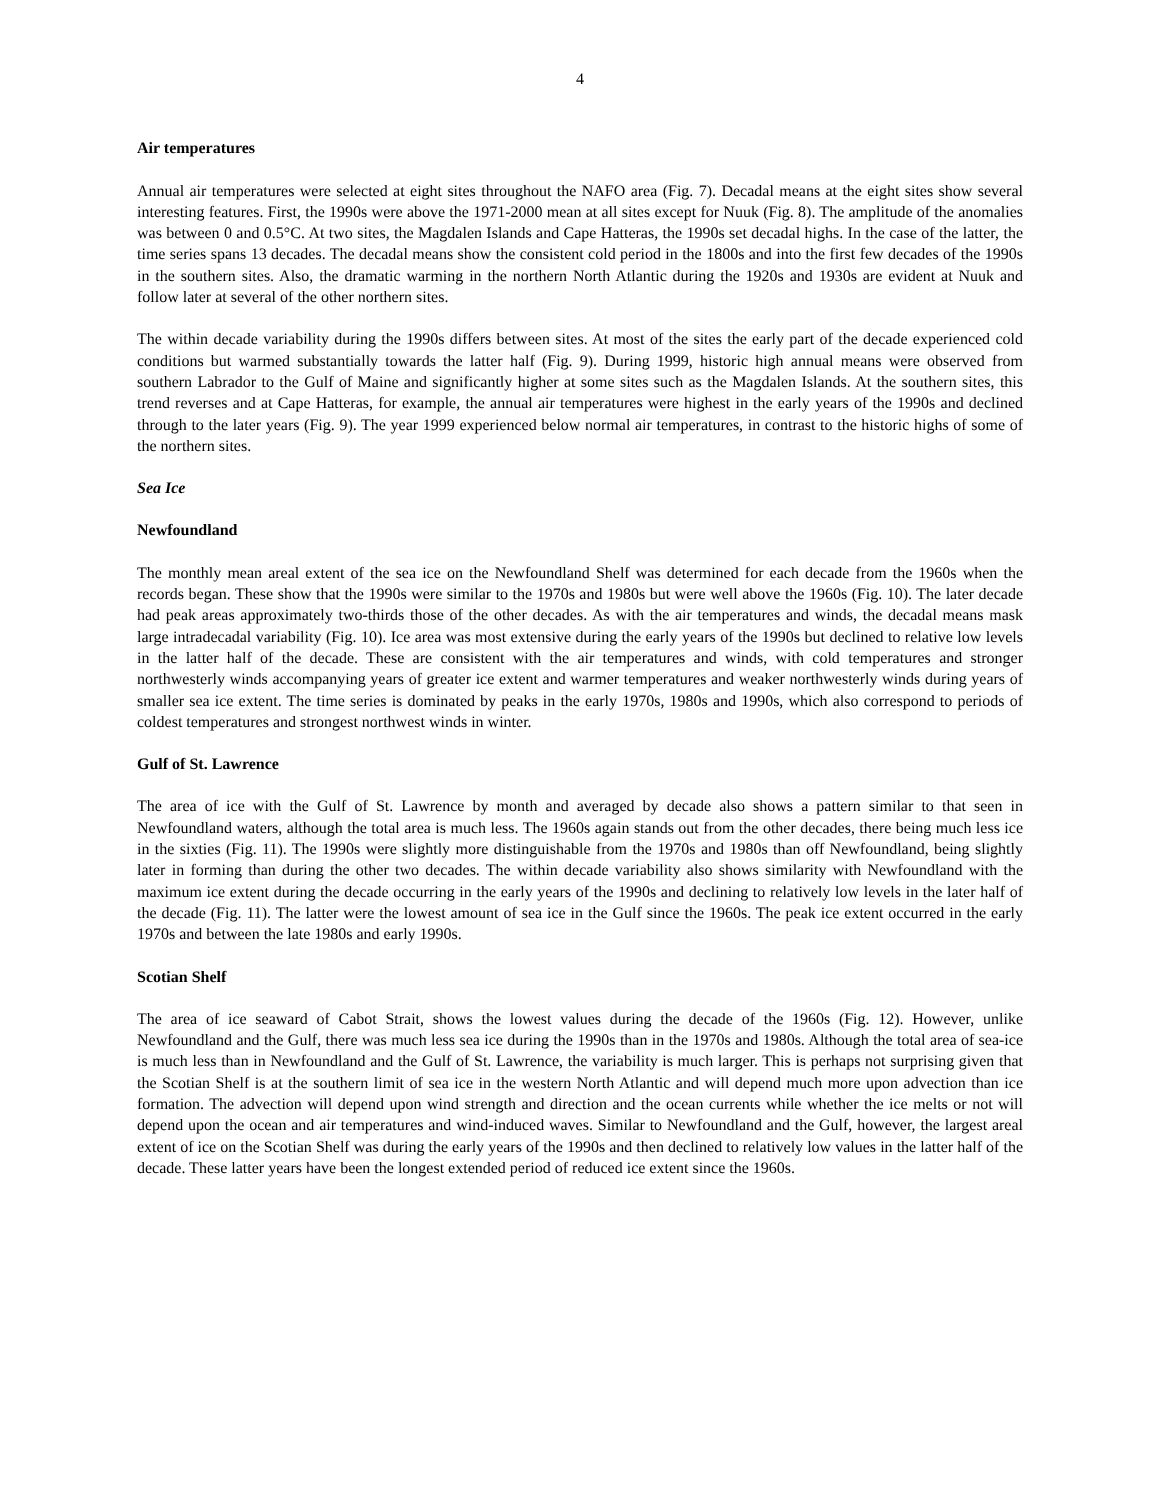4
Air temperatures
Annual air temperatures were selected at eight sites throughout the NAFO area (Fig. 7). Decadal means at the eight sites show several interesting features. First, the 1990s were above the 1971-2000 mean at all sites except for Nuuk (Fig. 8). The amplitude of the anomalies was between 0 and 0.5°C. At two sites, the Magdalen Islands and Cape Hatteras, the 1990s set decadal highs. In the case of the latter, the time series spans 13 decades. The decadal means show the consistent cold period in the 1800s and into the first few decades of the 1990s in the southern sites. Also, the dramatic warming in the northern North Atlantic during the 1920s and 1930s are evident at Nuuk and follow later at several of the other northern sites.
The within decade variability during the 1990s differs between sites. At most of the sites the early part of the decade experienced cold conditions but warmed substantially towards the latter half (Fig. 9). During 1999, historic high annual means were observed from southern Labrador to the Gulf of Maine and significantly higher at some sites such as the Magdalen Islands. At the southern sites, this trend reverses and at Cape Hatteras, for example, the annual air temperatures were highest in the early years of the 1990s and declined through to the later years (Fig. 9). The year 1999 experienced below normal air temperatures, in contrast to the historic highs of some of the northern sites.
Sea Ice
Newfoundland
The monthly mean areal extent of the sea ice on the Newfoundland Shelf was determined for each decade from the 1960s when the records began. These show that the 1990s were similar to the 1970s and 1980s but were well above the 1960s (Fig. 10). The later decade had peak areas approximately two-thirds those of the other decades. As with the air temperatures and winds, the decadal means mask large intradecadal variability (Fig. 10). Ice area was most extensive during the early years of the 1990s but declined to relative low levels in the latter half of the decade. These are consistent with the air temperatures and winds, with cold temperatures and stronger northwesterly winds accompanying years of greater ice extent and warmer temperatures and weaker northwesterly winds during years of smaller sea ice extent. The time series is dominated by peaks in the early 1970s, 1980s and 1990s, which also correspond to periods of coldest temperatures and strongest northwest winds in winter.
Gulf of St. Lawrence
The area of ice with the Gulf of St. Lawrence by month and averaged by decade also shows a pattern similar to that seen in Newfoundland waters, although the total area is much less. The 1960s again stands out from the other decades, there being much less ice in the sixties (Fig. 11). The 1990s were slightly more distinguishable from the 1970s and 1980s than off Newfoundland, being slightly later in forming than during the other two decades. The within decade variability also shows similarity with Newfoundland with the maximum ice extent during the decade occurring in the early years of the 1990s and declining to relatively low levels in the later half of the decade (Fig. 11). The latter were the lowest amount of sea ice in the Gulf since the 1960s. The peak ice extent occurred in the early 1970s and between the late 1980s and early 1990s.
Scotian Shelf
The area of ice seaward of Cabot Strait, shows the lowest values during the decade of the 1960s (Fig. 12). However, unlike Newfoundland and the Gulf, there was much less sea ice during the 1990s than in the 1970s and 1980s. Although the total area of sea-ice is much less than in Newfoundland and the Gulf of St. Lawrence, the variability is much larger. This is perhaps not surprising given that the Scotian Shelf is at the southern limit of sea ice in the western North Atlantic and will depend much more upon advection than ice formation. The advection will depend upon wind strength and direction and the ocean currents while whether the ice melts or not will depend upon the ocean and air temperatures and wind-induced waves. Similar to Newfoundland and the Gulf, however, the largest areal extent of ice on the Scotian Shelf was during the early years of the 1990s and then declined to relatively low values in the latter half of the decade. These latter years have been the longest extended period of reduced ice extent since the 1960s.